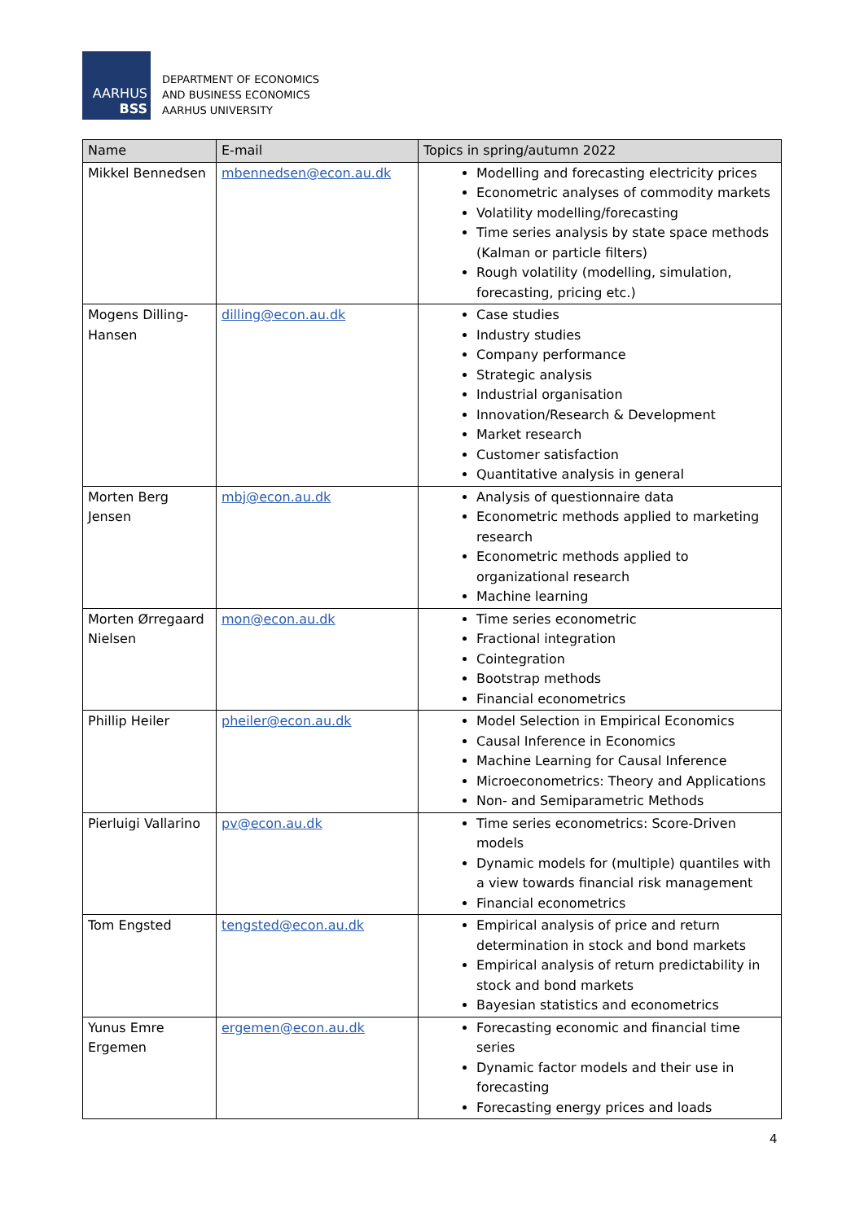AARHUS
BSS
DEPARTMENT OF ECONOMICS
AND BUSINESS ECONOMICS
AARHUS UNIVERSITY
| Name | E-mail | Topics in spring/autumn 2022 |
| --- | --- | --- |
| Mikkel Bennedsen | mbennedsen@econ.au.dk | Modelling and forecasting electricity prices Econometric analyses of commodity markets Volatility modelling/forecasting Time series analysis by state space methods (Kalman or particle filters) Rough volatility (modelling, simulation, forecasting, pricing etc.) |
| Mogens Dilling-Hansen | dilling@econ.au.dk | Case studies Industry studies Company performance Strategic analysis Industrial organisation Innovation/Research & Development Market research Customer satisfaction Quantitative analysis in general |
| Morten Berg Jensen | mbj@econ.au.dk | Analysis of questionnaire data Econometric methods applied to marketing research Econometric methods applied to organizational research Machine learning |
| Morten Ørregaard Nielsen | mon@econ.au.dk | Time series econometric Fractional integration Cointegration Bootstrap methods Financial econometrics |
| Phillip Heiler | pheiler@econ.au.dk | Model Selection in Empirical Economics Causal Inference in Economics Machine Learning for Causal Inference Microeconometrics: Theory and Applications Non- and Semiparametric Methods |
| Pierluigi Vallarino | pv@econ.au.dk | Time series econometrics: Score-Driven models Dynamic models for (multiple) quantiles with a view towards financial risk management Financial econometrics |
| Tom Engsted | tengsted@econ.au.dk | Empirical analysis of price and return determination in stock and bond markets Empirical analysis of return predictability in stock and bond markets Bayesian statistics and econometrics |
| Yunus Emre Ergemen | ergemen@econ.au.dk | Forecasting economic and financial time series Dynamic factor models and their use in forecasting Forecasting energy prices and loads |
4